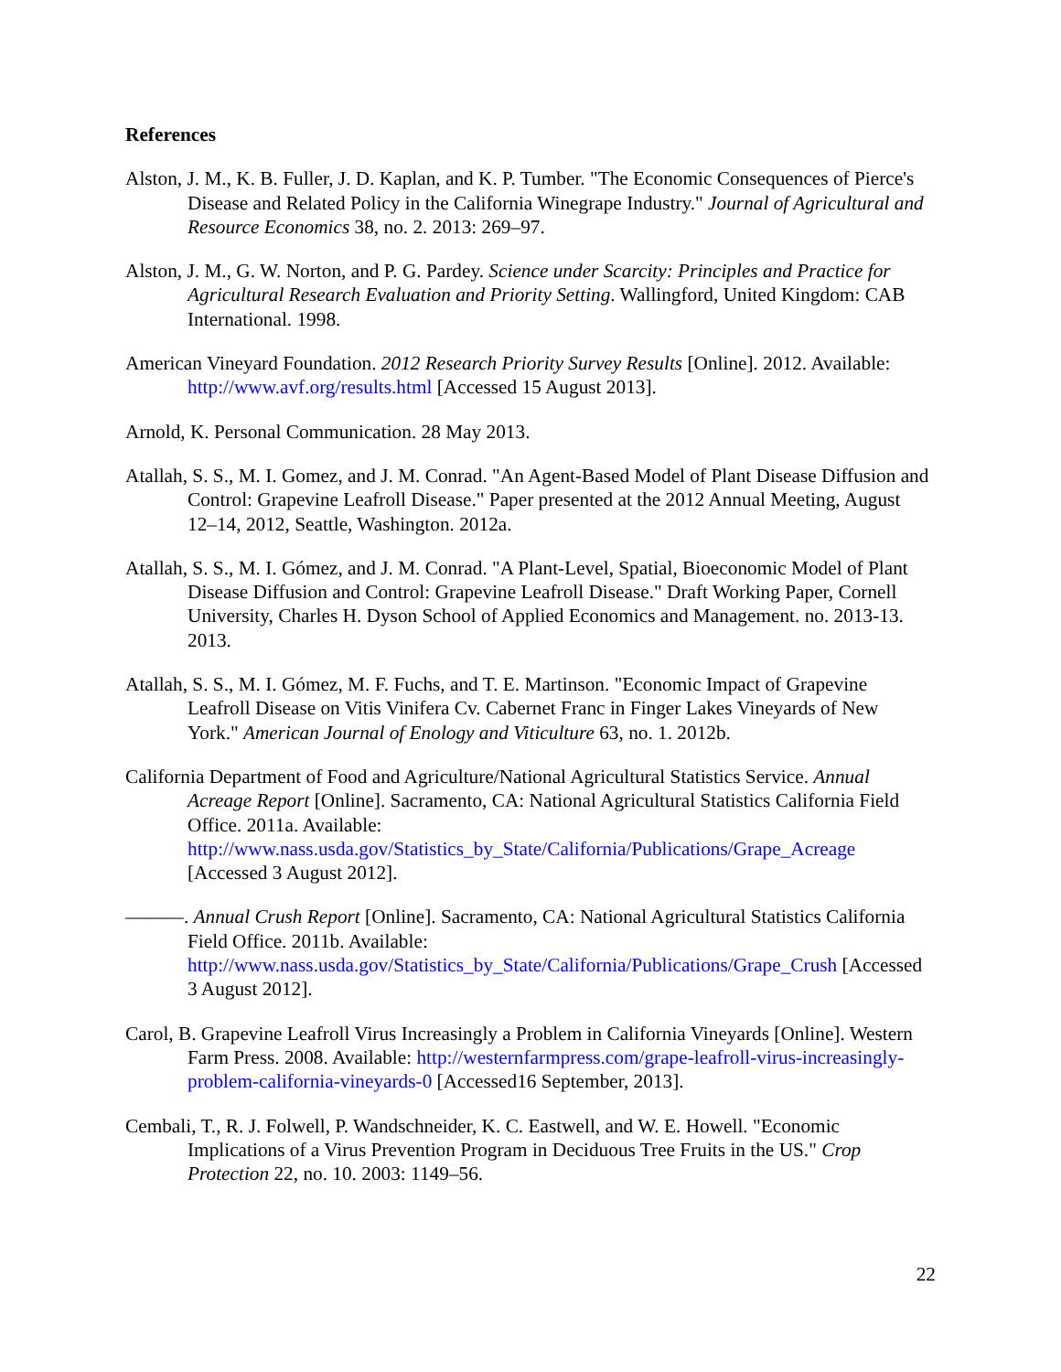References
Alston, J. M., K. B. Fuller, J. D. Kaplan, and K. P. Tumber. "The Economic Consequences of Pierce's Disease and Related Policy in the California Winegrape Industry." Journal of Agricultural and Resource Economics 38, no. 2. 2013: 269–97.
Alston, J. M., G. W. Norton, and P. G. Pardey. Science under Scarcity: Principles and Practice for Agricultural Research Evaluation and Priority Setting. Wallingford, United Kingdom: CAB International. 1998.
American Vineyard Foundation. 2012 Research Priority Survey Results [Online]. 2012. Available: http://www.avf.org/results.html [Accessed 15 August 2013].
Arnold, K. Personal Communication. 28 May 2013.
Atallah, S. S., M. I. Gomez, and J. M. Conrad. "An Agent-Based Model of Plant Disease Diffusion and Control: Grapevine Leafroll Disease." Paper presented at the 2012 Annual Meeting, August 12–14, 2012, Seattle, Washington. 2012a.
Atallah, S. S., M. I. Gómez, and J. M. Conrad. "A Plant-Level, Spatial, Bioeconomic Model of Plant Disease Diffusion and Control: Grapevine Leafroll Disease." Draft Working Paper, Cornell University, Charles H. Dyson School of Applied Economics and Management. no. 2013-13. 2013.
Atallah, S. S., M. I. Gómez, M. F. Fuchs, and T. E. Martinson. "Economic Impact of Grapevine Leafroll Disease on Vitis Vinifera Cv. Cabernet Franc in Finger Lakes Vineyards of New York." American Journal of Enology and Viticulture 63, no. 1. 2012b.
California Department of Food and Agriculture/National Agricultural Statistics Service. Annual Acreage Report [Online]. Sacramento, CA: National Agricultural Statistics California Field Office. 2011a. Available: http://www.nass.usda.gov/Statistics_by_State/California/Publications/Grape_Acreage [Accessed 3 August 2012].
———. Annual Crush Report [Online]. Sacramento, CA: National Agricultural Statistics California Field Office. 2011b. Available: http://www.nass.usda.gov/Statistics_by_State/California/Publications/Grape_Crush [Accessed 3 August 2012].
Carol, B. Grapevine Leafroll Virus Increasingly a Problem in California Vineyards [Online]. Western Farm Press. 2008. Available: http://westernfarmpress.com/grape-leafroll-virus-increasingly-problem-california-vineyards-0 [Accessed16 September, 2013].
Cembali, T., R. J. Folwell, P. Wandschneider, K. C. Eastwell, and W. E. Howell. "Economic Implications of a Virus Prevention Program in Deciduous Tree Fruits in the US." Crop Protection 22, no. 10. 2003: 1149–56.
22